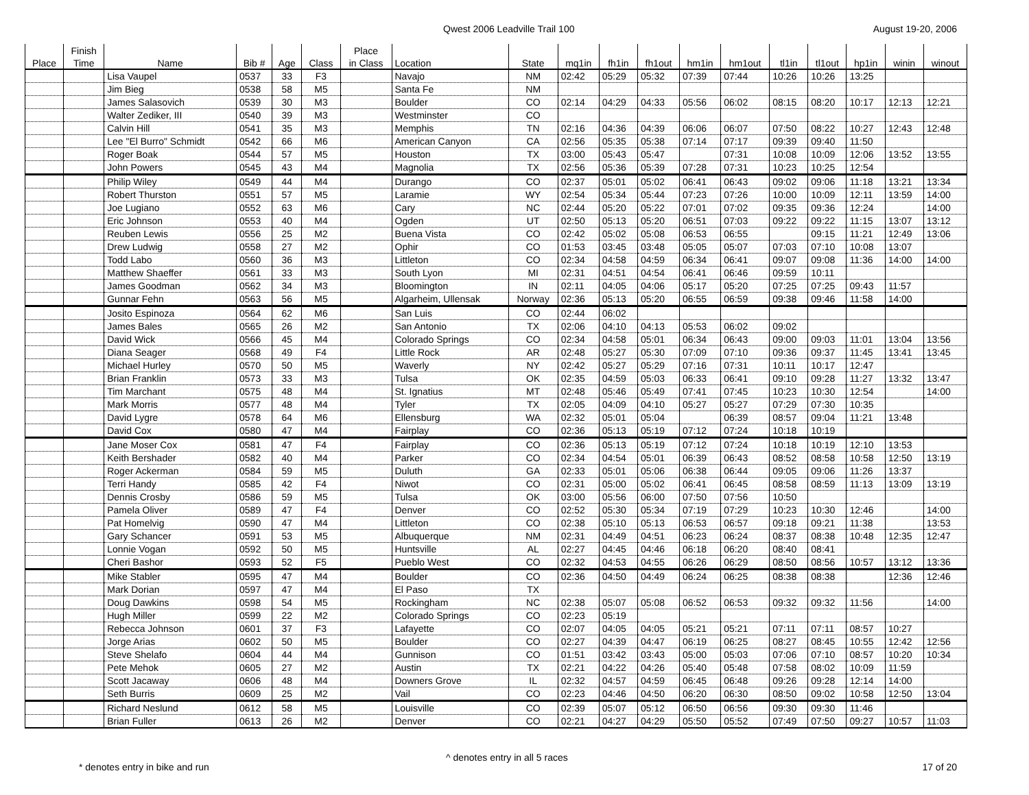Qwest 2006 Leadville Trail 100 August 19-20, 2006
| | Finish | | | | | Place | | | | | | | | | | | | |
| --- | --- | --- | --- | --- | --- | --- | --- | --- | --- | --- | --- | --- | --- | --- | --- | --- | --- | --- |
| Place | Time | Name | Bib # | Age | Class | in Class | Location | State | mq1in | fh1in | fh1out | hm1in | hm1out | tl1in | tl1out | hp1in | winin | winout |
| | | Lisa Vaupel | 0537 | 33 | F3 | | Navajo | NM | 02:42 | 05:29 | 05:32 | 07:39 | 07:44 | 10:26 | 10:26 | 13:25 | | |
| | | Jim Bieg | 0538 | 58 | M5 | | Santa Fe | NM | | | | | | | | | | |
| | | James Salasovich | 0539 | 30 | M3 | | Boulder | CO | 02:14 | 04:29 | 04:33 | 05:56 | 06:02 | 08:15 | 08:20 | 10:17 | 12:13 | 12:21 |
| | | Walter Zediker, III | 0540 | 39 | M3 | | Westminster | CO | | | | | | | | | | |
| | | Calvin Hill | 0541 | 35 | M3 | | Memphis | TN | 02:16 | 04:36 | 04:39 | 06:06 | 06:07 | 07:50 | 08:22 | 10:27 | 12:43 | 12:48 |
| | | Lee "El Burro" Schmidt | 0542 | 66 | M6 | | American Canyon | CA | 02:56 | 05:35 | 05:38 | 07:14 | 07:17 | 09:39 | 09:40 | 11:50 | | |
| | | Roger Boak | 0544 | 57 | M5 | | Houston | TX | 03:00 | 05:43 | 05:47 | | 07:31 | 10:08 | 10:09 | 12:06 | 13:52 | 13:55 |
| | | John Powers | 0545 | 43 | M4 | | Magnolia | TX | 02:56 | 05:36 | 05:39 | 07:28 | 07:31 | 10:23 | 10:25 | 12:54 | | |
| | | Philip Wiley | 0549 | 44 | M4 | | Durango | CO | 02:37 | 05:01 | 05:02 | 06:41 | 06:43 | 09:02 | 09:06 | 11:18 | 13:21 | 13:34 |
| | | Robert Thurston | 0551 | 57 | M5 | | Laramie | WY | 02:54 | 05:34 | 05:44 | 07:23 | 07:26 | 10:00 | 10:09 | 12:11 | 13:59 | 14:00 |
| | | Joe Lugiano | 0552 | 63 | M6 | | Cary | NC | 02:44 | 05:20 | 05:22 | 07:01 | 07:02 | 09:35 | 09:36 | 12:24 | | 14:00 |
| | | Eric Johnson | 0553 | 40 | M4 | | Ogden | UT | 02:50 | 05:13 | 05:20 | 06:51 | 07:03 | 09:22 | 09:22 | 11:15 | 13:07 | 13:12 |
| | | Reuben Lewis | 0556 | 25 | M2 | | Buena Vista | CO | 02:42 | 05:02 | 05:08 | 06:53 | 06:55 | | 09:15 | 11:21 | 12:49 | 13:06 |
| | | Drew Ludwig | 0558 | 27 | M2 | | Ophir | CO | 01:53 | 03:45 | 03:48 | 05:05 | 05:07 | 07:03 | 07:10 | 10:08 | 13:07 | |
| | | Todd Labo | 0560 | 36 | M3 | | Littleton | CO | 02:34 | 04:58 | 04:59 | 06:34 | 06:41 | 09:07 | 09:08 | 11:36 | 14:00 | 14:00 |
| | | Matthew Shaeffer | 0561 | 33 | M3 | | South Lyon | MI | 02:31 | 04:51 | 04:54 | 06:41 | 06:46 | 09:59 | 10:11 | | | |
| | | James Goodman | 0562 | 34 | M3 | | Bloomington | IN | 02:11 | 04:05 | 04:06 | 05:17 | 05:20 | 07:25 | 07:25 | 09:43 | 11:57 | |
| | | Gunnar Fehn | 0563 | 56 | M5 | | Algarheim, Ullensak | Norway | 02:36 | 05:13 | 05:20 | 06:55 | 06:59 | 09:38 | 09:46 | 11:58 | 14:00 | |
| | | Josito Espinoza | 0564 | 62 | M6 | | San Luis | CO | 02:44 | 06:02 | | | | | | | | |
| | | James Bales | 0565 | 26 | M2 | | San Antonio | TX | 02:06 | 04:10 | 04:13 | 05:53 | 06:02 | 09:02 | | | | |
| | | David Wick | 0566 | 45 | M4 | | Colorado Springs | CO | 02:34 | 04:58 | 05:01 | 06:34 | 06:43 | 09:00 | 09:03 | 11:01 | 13:04 | 13:56 |
| | | Diana Seager | 0568 | 49 | F4 | | Little Rock | AR | 02:48 | 05:27 | 05:30 | 07:09 | 07:10 | 09:36 | 09:37 | 11:45 | 13:41 | 13:45 |
| | | Michael Hurley | 0570 | 50 | M5 | | Waverly | NY | 02:42 | 05:27 | 05:29 | 07:16 | 07:31 | 10:11 | 10:17 | 12:47 | | |
| | | Brian Franklin | 0573 | 33 | M3 | | Tulsa | OK | 02:35 | 04:59 | 05:03 | 06:33 | 06:41 | 09:10 | 09:28 | 11:27 | 13:32 | 13:47 |
| | | Tim Marchant | 0575 | 48 | M4 | | St. Ignatius | MT | 02:48 | 05:46 | 05:49 | 07:41 | 07:45 | 10:23 | 10:30 | 12:54 | | 14:00 |
| | | Mark Morris | 0577 | 48 | M4 | | Tyler | TX | 02:05 | 04:09 | 04:10 | 05:27 | 05:27 | 07:29 | 07:30 | 10:35 | | |
| | | David Lygre | 0578 | 64 | M6 | | Ellensburg | WA | 02:32 | 05:01 | 05:04 | | 06:39 | 08:57 | 09:04 | 11:21 | 13:48 | |
| | | David Cox | 0580 | 47 | M4 | | Fairplay | CO | 02:36 | 05:13 | 05:19 | 07:12 | 07:24 | 10:18 | 10:19 | | | |
| | | Jane Moser Cox | 0581 | 47 | F4 | | Fairplay | CO | 02:36 | 05:13 | 05:19 | 07:12 | 07:24 | 10:18 | 10:19 | 12:10 | 13:53 | |
| | | Keith Bershader | 0582 | 40 | M4 | | Parker | CO | 02:34 | 04:54 | 05:01 | 06:39 | 06:43 | 08:52 | 08:58 | 10:58 | 12:50 | 13:19 |
| | | Roger Ackerman | 0584 | 59 | M5 | | Duluth | GA | 02:33 | 05:01 | 05:06 | 06:38 | 06:44 | 09:05 | 09:06 | 11:26 | 13:37 | |
| | | Terri Handy | 0585 | 42 | F4 | | Niwot | CO | 02:31 | 05:00 | 05:02 | 06:41 | 06:45 | 08:58 | 08:59 | 11:13 | 13:09 | 13:19 |
| | | Dennis Crosby | 0586 | 59 | M5 | | Tulsa | OK | 03:00 | 05:56 | 06:00 | 07:50 | 07:56 | 10:50 | | | | |
| | | Pamela Oliver | 0589 | 47 | F4 | | Denver | CO | 02:52 | 05:30 | 05:34 | 07:19 | 07:29 | 10:23 | 10:30 | 12:46 | | 14:00 |
| | | Pat Homelvig | 0590 | 47 | M4 | | Littleton | CO | 02:38 | 05:10 | 05:13 | 06:53 | 06:57 | 09:18 | 09:21 | 11:38 | | 13:53 |
| | | Gary Schancer | 0591 | 53 | M5 | | Albuquerque | NM | 02:31 | 04:49 | 04:51 | 06:23 | 06:24 | 08:37 | 08:38 | 10:48 | 12:35 | 12:47 |
| | | Lonnie Vogan | 0592 | 50 | M5 | | Huntsville | AL | 02:27 | 04:45 | 04:46 | 06:18 | 06:20 | 08:40 | 08:41 | | | |
| | | Cheri Bashor | 0593 | 52 | F5 | | Pueblo West | CO | 02:32 | 04:53 | 04:55 | 06:26 | 06:29 | 08:50 | 08:56 | 10:57 | 13:12 | 13:36 |
| | | Mike Stabler | 0595 | 47 | M4 | | Boulder | CO | 02:36 | 04:50 | 04:49 | 06:24 | 06:25 | 08:38 | 08:38 | | 12:36 | 12:46 |
| | | Mark Dorian | 0597 | 47 | M4 | | El Paso | TX | | | | | | | | | | |
| | | Doug Dawkins | 0598 | 54 | M5 | | Rockingham | NC | 02:38 | 05:07 | 05:08 | 06:52 | 06:53 | 09:32 | 09:32 | 11:56 | | 14:00 |
| | | Hugh Miller | 0599 | 22 | M2 | | Colorado Springs | CO | 02:23 | 05:19 | | | | | | | | |
| | | Rebecca Johnson | 0601 | 37 | F3 | | Lafayette | CO | 02:07 | 04:05 | 04:05 | 05:21 | 05:21 | 07:11 | 07:11 | 08:57 | 10:27 | |
| | | Jorge Arias | 0602 | 50 | M5 | | Boulder | CO | 02:27 | 04:39 | 04:47 | 06:19 | 06:25 | 08:27 | 08:45 | 10:55 | 12:42 | 12:56 |
| | | Steve Shelafo | 0604 | 44 | M4 | | Gunnison | CO | 01:51 | 03:42 | 03:43 | 05:00 | 05:03 | 07:06 | 07:10 | 08:57 | 10:20 | 10:34 |
| | | Pete Mehok | 0605 | 27 | M2 | | Austin | TX | 02:21 | 04:22 | 04:26 | 05:40 | 05:48 | 07:58 | 08:02 | 10:09 | 11:59 | |
| | | Scott Jacaway | 0606 | 48 | M4 | | Downers Grove | IL | 02:32 | 04:57 | 04:59 | 06:45 | 06:48 | 09:26 | 09:28 | 12:14 | 14:00 | |
| | | Seth Burris | 0609 | 25 | M2 | | Vail | CO | 02:23 | 04:46 | 04:50 | 06:20 | 06:30 | 08:50 | 09:02 | 10:58 | 12:50 | 13:04 |
| | | Richard Neslund | 0612 | 58 | M5 | | Louisville | CO | 02:39 | 05:07 | 05:12 | 06:50 | 06:56 | 09:30 | 09:30 | 11:46 | | |
| | | Brian Fuller | 0613 | 26 | M2 | | Denver | CO | 02:21 | 04:27 | 04:29 | 05:50 | 05:52 | 07:49 | 07:50 | 09:27 | 10:57 | 11:03 |
^ denotes entry in all 5 races
* denotes entry in bike and run
17 of 20